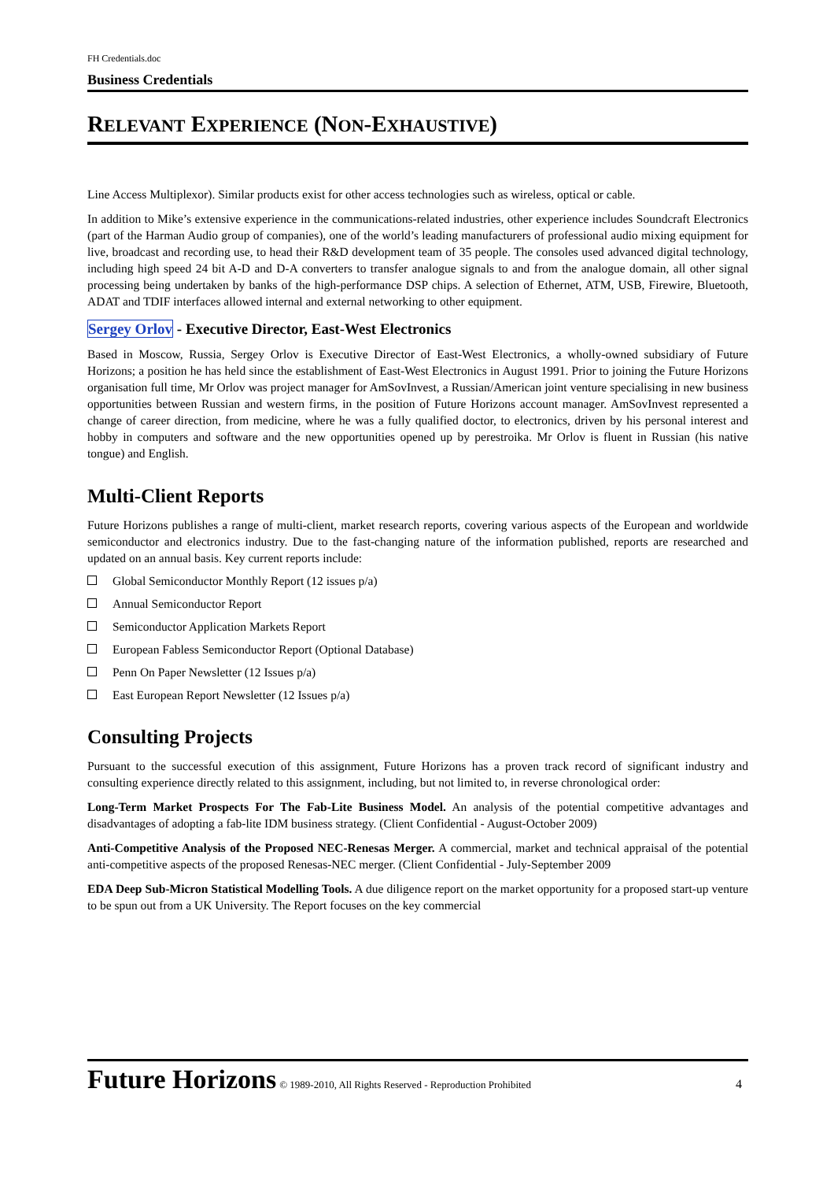FH Credentials.doc
Business Credentials
RELEVANT EXPERIENCE (NON-EXHAUSTIVE)
Line Access Multiplexor). Similar products exist for other access technologies such as wireless, optical or cable.
In addition to Mike’s extensive experience in the communications-related industries, other experience includes Soundcraft Electronics (part of the Harman Audio group of companies), one of the world’s leading manufacturers of professional audio mixing equipment for live, broadcast and recording use, to head their R&D development team of 35 people. The consoles used advanced digital technology, including high speed 24 bit A-D and D-A converters to transfer analogue signals to and from the analogue domain, all other signal processing being undertaken by banks of the high-performance DSP chips. A selection of Ethernet, ATM, USB, Firewire, Bluetooth, ADAT and TDIF interfaces allowed internal and external networking to other equipment.
Sergey Orlov - Executive Director, East-West Electronics
Based in Moscow, Russia, Sergey Orlov is Executive Director of East-West Electronics, a wholly-owned subsidiary of Future Horizons; a position he has held since the establishment of East-West Electronics in August 1991. Prior to joining the Future Horizons organisation full time, Mr Orlov was project manager for AmSovInvest, a Russian/American joint venture specialising in new business opportunities between Russian and western firms, in the position of Future Horizons account manager. AmSovInvest represented a change of career direction, from medicine, where he was a fully qualified doctor, to electronics, driven by his personal interest and hobby in computers and software and the new opportunities opened up by perestroika. Mr Orlov is fluent in Russian (his native tongue) and English.
Multi-Client Reports
Future Horizons publishes a range of multi-client, market research reports, covering various aspects of the European and worldwide semiconductor and electronics industry. Due to the fast-changing nature of the information published, reports are researched and updated on an annual basis. Key current reports include:
Global Semiconductor Monthly Report (12 issues p/a)
Annual Semiconductor Report
Semiconductor Application Markets Report
European Fabless Semiconductor Report (Optional Database)
Penn On Paper Newsletter (12 Issues p/a)
East European Report Newsletter (12 Issues p/a)
Consulting Projects
Pursuant to the successful execution of this assignment, Future Horizons has a proven track record of significant industry and consulting experience directly related to this assignment, including, but not limited to, in reverse chronological order:
Long-Term Market Prospects For The Fab-Lite Business Model. An analysis of the potential competitive advantages and disadvantages of adopting a fab-lite IDM business strategy. (Client Confidential - August-October 2009)
Anti-Competitive Analysis of the Proposed NEC-Renesas Merger. A commercial, market and technical appraisal of the potential anti-competitive aspects of the proposed Renesas-NEC merger. (Client Confidential - July-September 2009
EDA Deep Sub-Micron Statistical Modelling Tools. A due diligence report on the market opportunity for a proposed start-up venture to be spun out from a UK University. The Report focuses on the key commercial
Future Horizons © 1989-2010, All Rights Reserved - Reproduction Prohibited 4